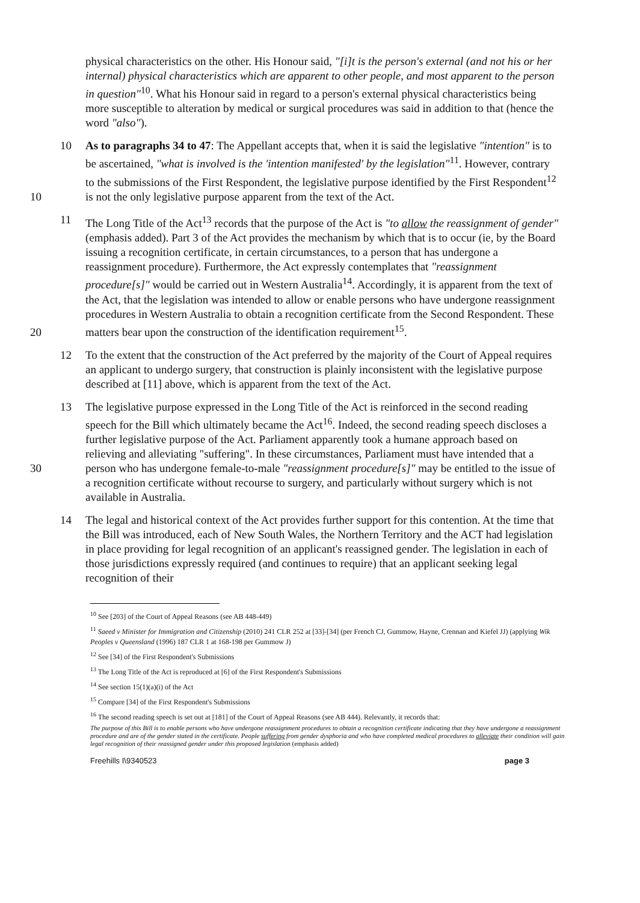physical characteristics on the other. His Honour said, "[i]t is the person's external (and not his or her internal) physical characteristics which are apparent to other people, and most apparent to the person in question"<sup>10</sup>. What his Honour said in regard to a person's external physical characteristics being more susceptible to alteration by medical or surgical procedures was said in addition to that (hence the word "also").
10 10 As to paragraphs 34 to 47: The Appellant accepts that, when it is said the legislative "intention" is to be ascertained, "what is involved is the 'intention manifested' by the legislation"<sup>11</sup>. However, contrary to the submissions of the First Respondent, the legislative purpose identified by the First Respondent<sup>12</sup> is not the only legislative purpose apparent from the text of the Act.
20 11 The Long Title of the Act<sup>13</sup> records that the purpose of the Act is "to allow the reassignment of gender" (emphasis added). Part 3 of the Act provides the mechanism by which that is to occur (ie, by the Board issuing a recognition certificate, in certain circumstances, to a person that has undergone a reassignment procedure). Furthermore, the Act expressly contemplates that "reassignment procedure[s]" would be carried out in Western Australia<sup>14</sup>. Accordingly, it is apparent from the text of the Act, that the legislation was intended to allow or enable persons who have undergone reassignment procedures in Western Australia to obtain a recognition certificate from the Second Respondent. These matters bear upon the construction of the identification requirement<sup>15</sup>.
12 To the extent that the construction of the Act preferred by the majority of the Court of Appeal requires an applicant to undergo surgery, that construction is plainly inconsistent with the legislative purpose described at [11] above, which is apparent from the text of the Act.
30
13 The legislative purpose expressed in the Long Title of the Act is reinforced in the second reading speech for the Bill which ultimately became the Act<sup>16</sup>. Indeed, the second reading speech discloses a further legislative purpose of the Act. Parliament apparently took a humane approach based on relieving and alleviating "suffering". In these circumstances, Parliament must have intended that a person who has undergone female-to-male "reassignment procedure[s]" may be entitled to the issue of a recognition certificate without recourse to surgery, and particularly without surgery which is not available in Australia.
14 The legal and historical context of the Act provides further support for this contention. At the time that the Bill was introduced, each of New South Wales, the Northern Territory and the ACT had legislation in place providing for legal recognition of an applicant's reassigned gender. The legislation in each of those jurisdictions expressly required (and continues to require) that an applicant seeking legal recognition of their
<sup>10</sup> See [203] of the Court of Appeal Reasons (see AB 448-449)
<sup>11</sup> Saeed v Minister for Immigration and Citizenship (2010) 241 CLR 252 at [33]-[34] (per French CJ, Gummow, Hayne, Crennan and Kiefel JJ) (applying Wik Peoples v Queensland (1996) 187 CLR 1 at 168-198 per Gummow J)
<sup>12</sup> See [34] of the First Respondent's Submissions
<sup>13</sup> The Long Title of the Act is reproduced at [6] of the First Respondent's Submissions
<sup>14</sup> See section 15(1)(a)(i) of the Act
<sup>15</sup> Compare [34] of the First Respondent's Submissions
<sup>16</sup> The second reading speech is set out at [181] of the Court of Appeal Reasons (see AB 444). Relevantly, it records that:
The purpose of this Bill is to enable persons who have undergone reassignment procedures to obtain a recognition certificate indicating that they have undergone a reassignment procedure and are of the gender stated in the certificate. People suffering from gender dysphoria and who have completed medical procedures to alleviate their condition will gain legal recognition of their reassigned gender under this proposed legislation (emphasis added)
Freehills I\9340523 page 3